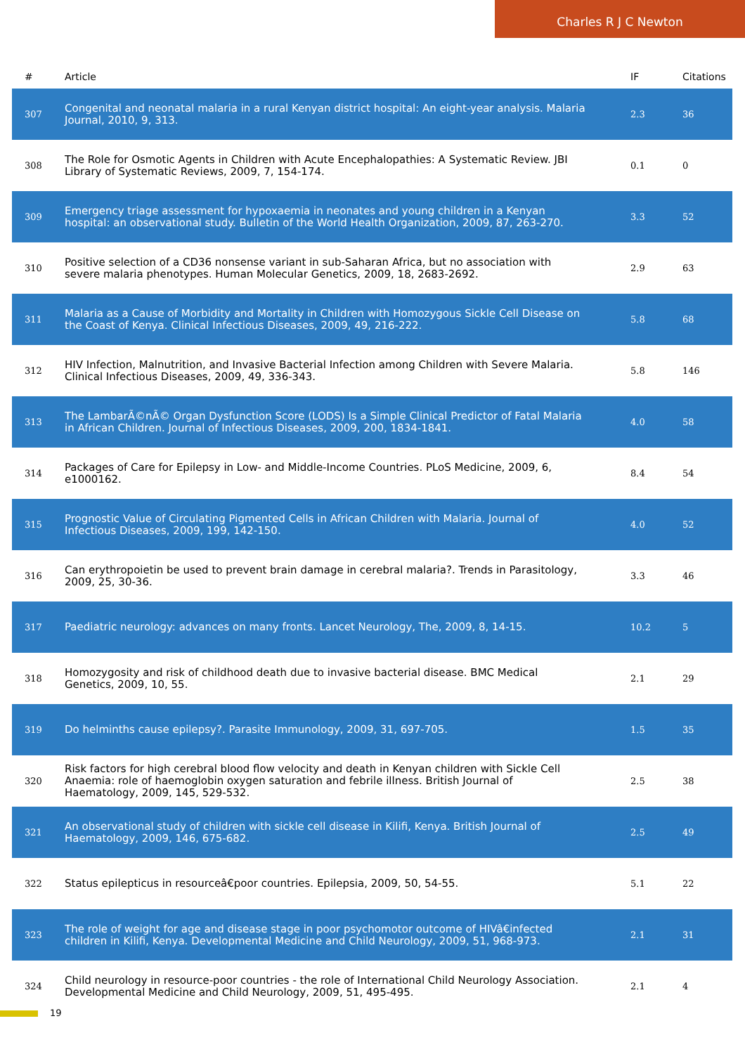Charles R J C Newton
| # | Article | IF | Citations |
| --- | --- | --- | --- |
| 307 | Congenital and neonatal malaria in a rural Kenyan district hospital: An eight-year analysis. Malaria Journal, 2010, 9, 313. | 2.3 | 36 |
| 308 | The Role for Osmotic Agents in Children with Acute Encephalopathies: A Systematic Review. JBI Library of Systematic Reviews, 2009, 7, 154-174. | 0.1 | 0 |
| 309 | Emergency triage assessment for hypoxaemia in neonates and young children in a Kenyan hospital: an observational study. Bulletin of the World Health Organization, 2009, 87, 263-270. | 3.3 | 52 |
| 310 | Positive selection of a CD36 nonsense variant in sub-Saharan Africa, but no association with severe malaria phenotypes. Human Molecular Genetics, 2009, 18, 2683-2692. | 2.9 | 63 |
| 311 | Malaria as a Cause of Morbidity and Mortality in Children with Homozygous Sickle Cell Disease on the Coast of Kenya. Clinical Infectious Diseases, 2009, 49, 216-222. | 5.8 | 68 |
| 312 | HIV Infection, Malnutrition, and Invasive Bacterial Infection among Children with Severe Malaria. Clinical Infectious Diseases, 2009, 49, 336-343. | 5.8 | 146 |
| 313 | The LambarÃ©nÃ© Organ Dysfunction Score (LODS) Is a Simple Clinical Predictor of Fatal Malaria in African Children. Journal of Infectious Diseases, 2009, 200, 1834-1841. | 4.0 | 58 |
| 314 | Packages of Care for Epilepsy in Low- and Middle-Income Countries. PLoS Medicine, 2009, 6, e1000162. | 8.4 | 54 |
| 315 | Prognostic Value of Circulating Pigmented Cells in African Children with Malaria. Journal of Infectious Diseases, 2009, 199, 142-150. | 4.0 | 52 |
| 316 | Can erythropoietin be used to prevent brain damage in cerebral malaria?. Trends in Parasitology, 2009, 25, 30-36. | 3.3 | 46 |
| 317 | Paediatric neurology: advances on many fronts. Lancet Neurology, The, 2009, 8, 14-15. | 10.2 | 5 |
| 318 | Homozygosity and risk of childhood death due to invasive bacterial disease. BMC Medical Genetics, 2009, 10, 55. | 2.1 | 29 |
| 319 | Do helminths cause epilepsy?. Parasite Immunology, 2009, 31, 697-705. | 1.5 | 35 |
| 320 | Risk factors for high cerebral blood flow velocity and death in Kenyan children with Sickle Cell Anaemia: role of haemoglobin oxygen saturation and febrile illness. British Journal of Haematology, 2009, 145, 529-532. | 2.5 | 38 |
| 321 | An observational study of children with sickle cell disease in Kilifi, Kenya. British Journal of Haematology, 2009, 146, 675-682. | 2.5 | 49 |
| 322 | Status epilepticus in resourceâ€poor countries. Epilepsia, 2009, 50, 54-55. | 5.1 | 22 |
| 323 | The role of weight for age and disease stage in poor psychomotor outcome of HIVâ€infected children in Kilifi, Kenya. Developmental Medicine and Child Neurology, 2009, 51, 968-973. | 2.1 | 31 |
| 324 | Child neurology in resource-poor countries - the role of International Child Neurology Association. Developmental Medicine and Child Neurology, 2009, 51, 495-495. | 2.1 | 4 |
19